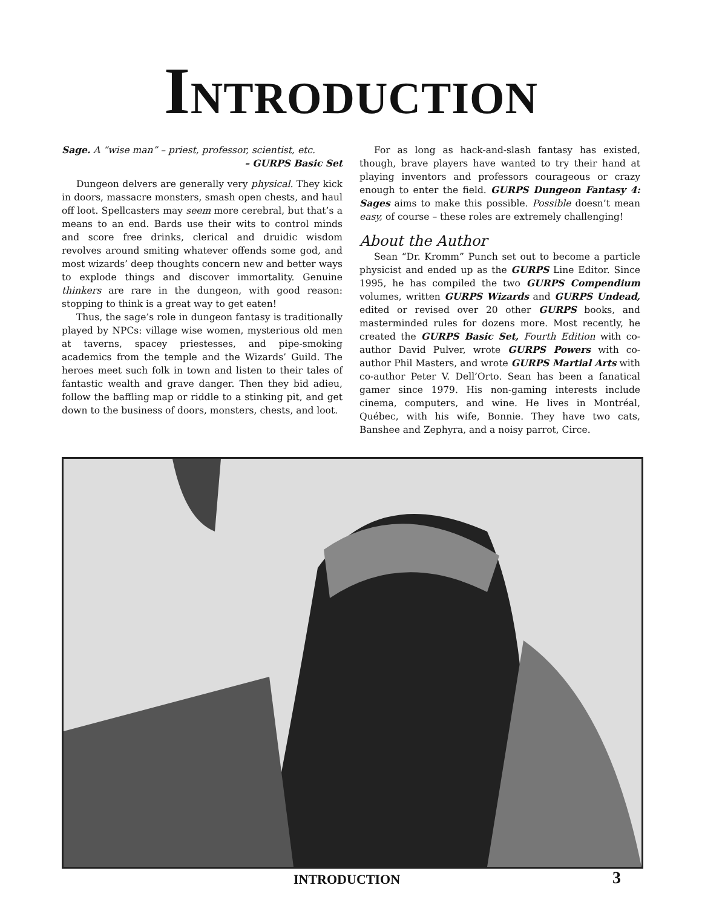INTRODUCTION
Sage. A “wise man” – priest, professor, scientist, etc.
– GURPS Basic Set
Dungeon delvers are generally very physical. They kick in doors, massacre monsters, smash open chests, and haul off loot. Spellcasters may seem more cerebral, but that’s a means to an end. Bards use their wits to control minds and score free drinks, clerical and druidic wisdom revolves around smiting whatever offends some god, and most wizards’ deep thoughts concern new and better ways to explode things and discover immortality. Genuine thinkers are rare in the dungeon, with good reason: stopping to think is a great way to get eaten!
Thus, the sage’s role in dungeon fantasy is traditionally played by NPCs: village wise women, mysterious old men at taverns, spacey priestesses, and pipe-smoking academics from the temple and the Wizards’ Guild. The heroes meet such folk in town and listen to their tales of fantastic wealth and grave danger. Then they bid adieu, follow the baffling map or riddle to a stinking pit, and get down to the business of doors, monsters, chests, and loot.
For as long as hack-and-slash fantasy has existed, though, brave players have wanted to try their hand at playing inventors and professors courageous or crazy enough to enter the field. GURPS Dungeon Fantasy 4: Sages aims to make this possible. Possible doesn’t mean easy, of course – these roles are extremely challenging!
About the Author
Sean “Dr. Kromm” Punch set out to become a particle physicist and ended up as the GURPS Line Editor. Since 1995, he has compiled the two GURPS Compendium volumes, written GURPS Wizards and GURPS Undead, edited or revised over 20 other GURPS books, and masterminded rules for dozens more. Most recently, he created the GURPS Basic Set, Fourth Edition with co-author David Pulver, wrote GURPS Powers with co-author Phil Masters, and wrote GURPS Martial Arts with co-author Peter V. Dell’Orto. Sean has been a fanatical gamer since 1979. His non-gaming interests include cinema, computers, and wine. He lives in Montréal, Québec, with his wife, Bonnie. They have two cats, Banshee and Zephyra, and a noisy parrot, Circe.
INTRODUCTION 3